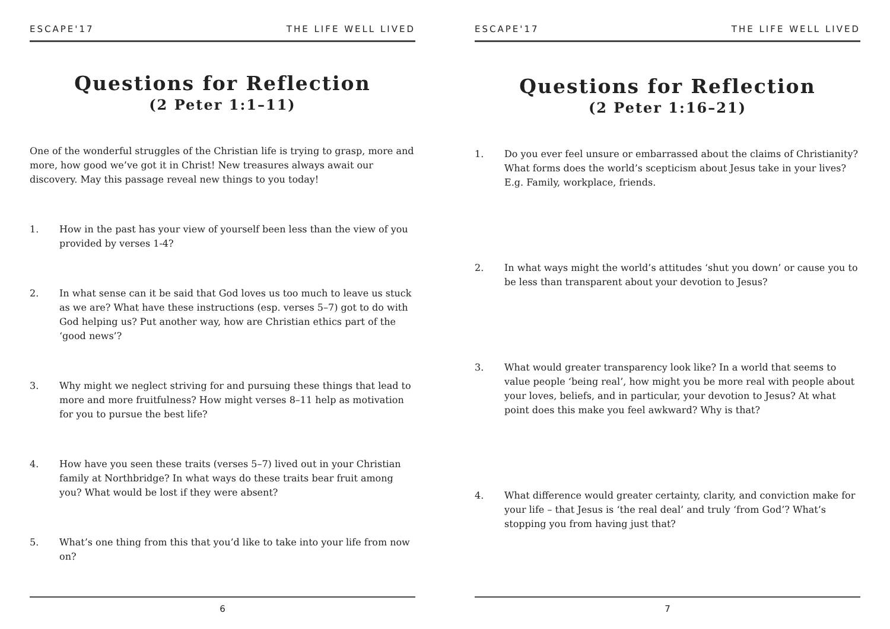ESCAPE'17 THE LIFE WELL LIVED
Questions for Reflection
(2 Peter 1:1–11)
One of the wonderful struggles of the Christian life is trying to grasp, more and more, how good we’ve got it in Christ! New treasures always await our discovery. May this passage reveal new things to you today!
1. How in the past has your view of yourself been less than the view of you provided by verses 1-4?
2. In what sense can it be said that God loves us too much to leave us stuck as we are? What have these instructions (esp. verses 5–7) got to do with God helping us? Put another way, how are Christian ethics part of the ‘good news’?
3. Why might we neglect striving for and pursuing these things that lead to more and more fruitfulness? How might verses 8–11 help as motivation for you to pursue the best life?
4. How have you seen these traits (verses 5–7) lived out in your Christian family at Northbridge? In what ways do these traits bear fruit among you? What would be lost if they were absent?
5. What’s one thing from this that you’d like to take into your life from now on?
6
ESCAPE'17 THE LIFE WELL LIVED
Questions for Reflection
(2 Peter 1:16–21)
1. Do you ever feel unsure or embarrassed about the claims of Christianity? What forms does the world’s scepticism about Jesus take in your lives? E.g. Family, workplace, friends.
2. In what ways might the world’s attitudes ‘shut you down’ or cause you to be less than transparent about your devotion to Jesus?
3. What would greater transparency look like? In a world that seems to value people ‘being real’, how might you be more real with people about your loves, beliefs, and in particular, your devotion to Jesus? At what point does this make you feel awkward? Why is that?
4. What difference would greater certainty, clarity, and conviction make for your life – that Jesus is ‘the real deal’ and truly ‘from God’? What’s stopping you from having just that?
7